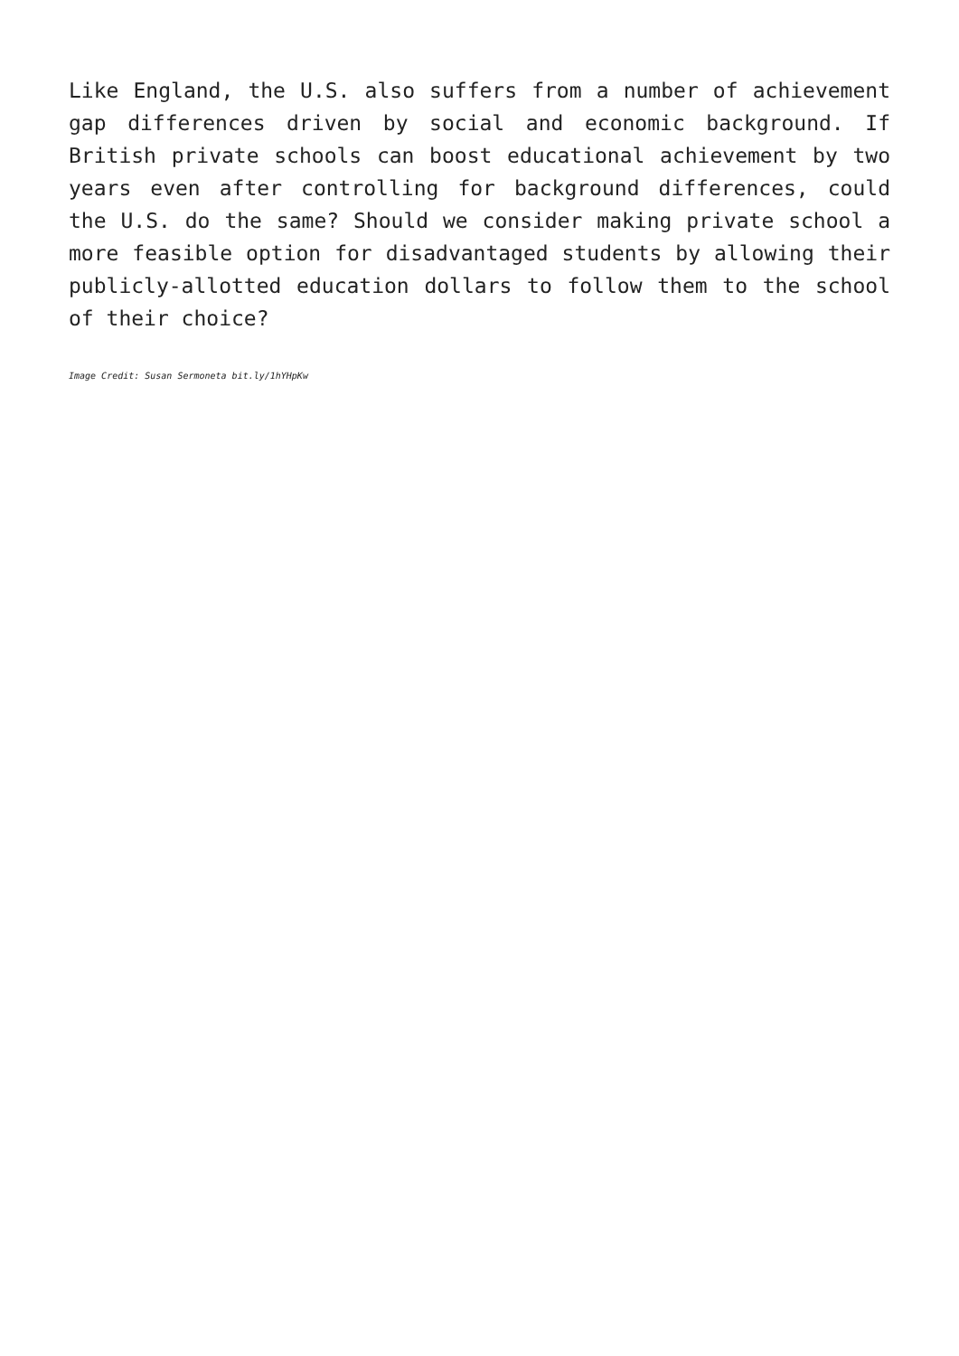Like England, the U.S. also suffers from a number of achievement gap differences driven by social and economic background. If British private schools can boost educational achievement by two years even after controlling for background differences, could the U.S. do the same? Should we consider making private school a more feasible option for disadvantaged students by allowing their publicly-allotted education dollars to follow them to the school of their choice?
Image Credit: Susan Sermoneta bit.ly/1hYHpKw